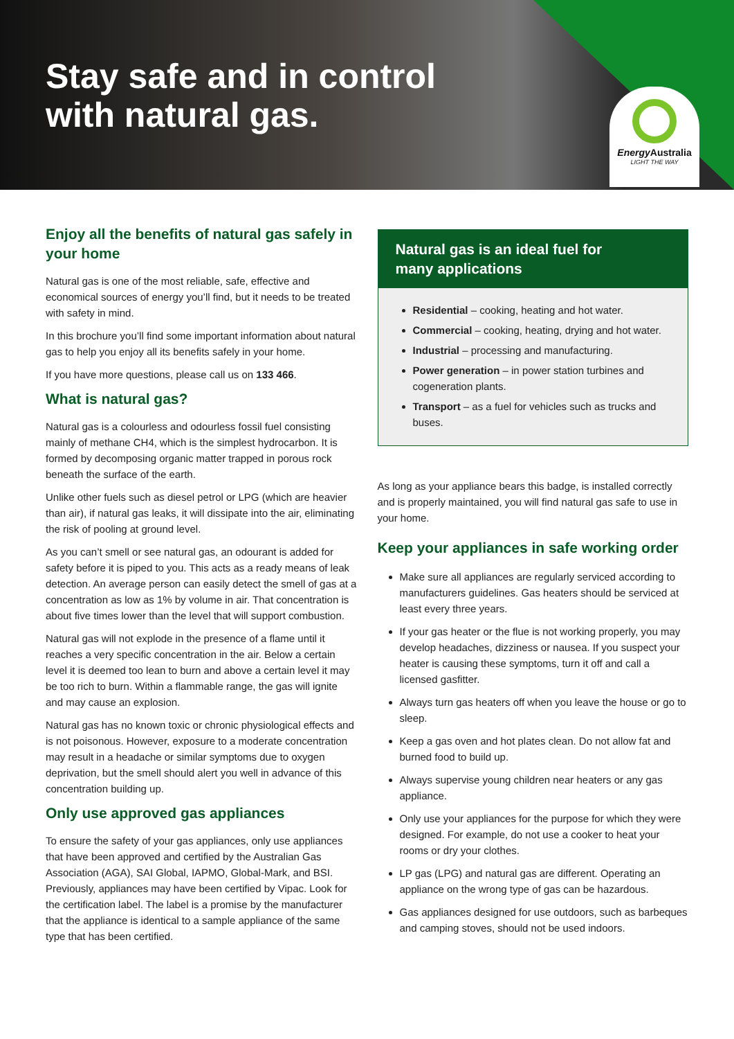Stay safe and in control
with natural gas.
Energy Australia
LIGHT THE WAY
Enjoy all the benefits of natural gas safely in your home
Natural gas is one of the most reliable, safe, effective and economical sources of energy you’ll find, but it needs to be treated with safety in mind.
In this brochure you’ll find some important information about natural gas to help you enjoy all its benefits safely in your home.
If you have more questions, please call us on 133 466.
What is natural gas?
Natural gas is a colourless and odourless fossil fuel consisting mainly of methane CH4, which is the simplest hydrocarbon. It is formed by decomposing organic matter trapped in porous rock beneath the surface of the earth.
Unlike other fuels such as diesel petrol or LPG (which are heavier than air), if natural gas leaks, it will dissipate into the air, eliminating the risk of pooling at ground level.
As you can’t smell or see natural gas, an odourant is added for safety before it is piped to you. This acts as a ready means of leak detection. An average person can easily detect the smell of gas at a concentration as low as 1% by volume in air. That concentration is about five times lower than the level that will support combustion.
Natural gas will not explode in the presence of a flame until it reaches a very specific concentration in the air. Below a certain level it is deemed too lean to burn and above a certain level it may be too rich to burn. Within a flammable range, the gas will ignite and may cause an explosion.
Natural gas has no known toxic or chronic physiological effects and is not poisonous. However, exposure to a moderate concentration may result in a headache or similar symptoms due to oxygen deprivation, but the smell should alert you well in advance of this concentration building up.
Only use approved gas appliances
To ensure the safety of your gas appliances, only use appliances that have been approved and certified by the Australian Gas Association (AGA), SAI Global, IAPMO, Global-Mark, and BSI. Previously, appliances may have been certified by Vipac. Look for the certification label. The label is a promise by the manufacturer that the appliance is identical to a sample appliance of the same type that has been certified.
Natural gas is an ideal fuel for
many applications
Residential – cooking, heating and hot water.
Commercial – cooking, heating, drying and hot water.
Industrial – processing and manufacturing.
Power generation – in power station turbines and cogeneration plants.
Transport – as a fuel for vehicles such as trucks and buses.
As long as your appliance bears this badge, is installed correctly and is properly maintained, you will find natural gas safe to use in your home.
Keep your appliances in safe working order
Make sure all appliances are regularly serviced according to manufacturers guidelines. Gas heaters should be serviced at least every three years.
If your gas heater or the flue is not working properly, you may develop headaches, dizziness or nausea. If you suspect your heater is causing these symptoms, turn it off and call a licensed gasfitter.
Always turn gas heaters off when you leave the house or go to sleep.
Keep a gas oven and hot plates clean. Do not allow fat and burned food to build up.
Always supervise young children near heaters or any gas appliance.
Only use your appliances for the purpose for which they were designed. For example, do not use a cooker to heat your rooms or dry your clothes.
LP gas (LPG) and natural gas are different. Operating an appliance on the wrong type of gas can be hazardous.
Gas appliances designed for use outdoors, such as barbeques and camping stoves, should not be used indoors.